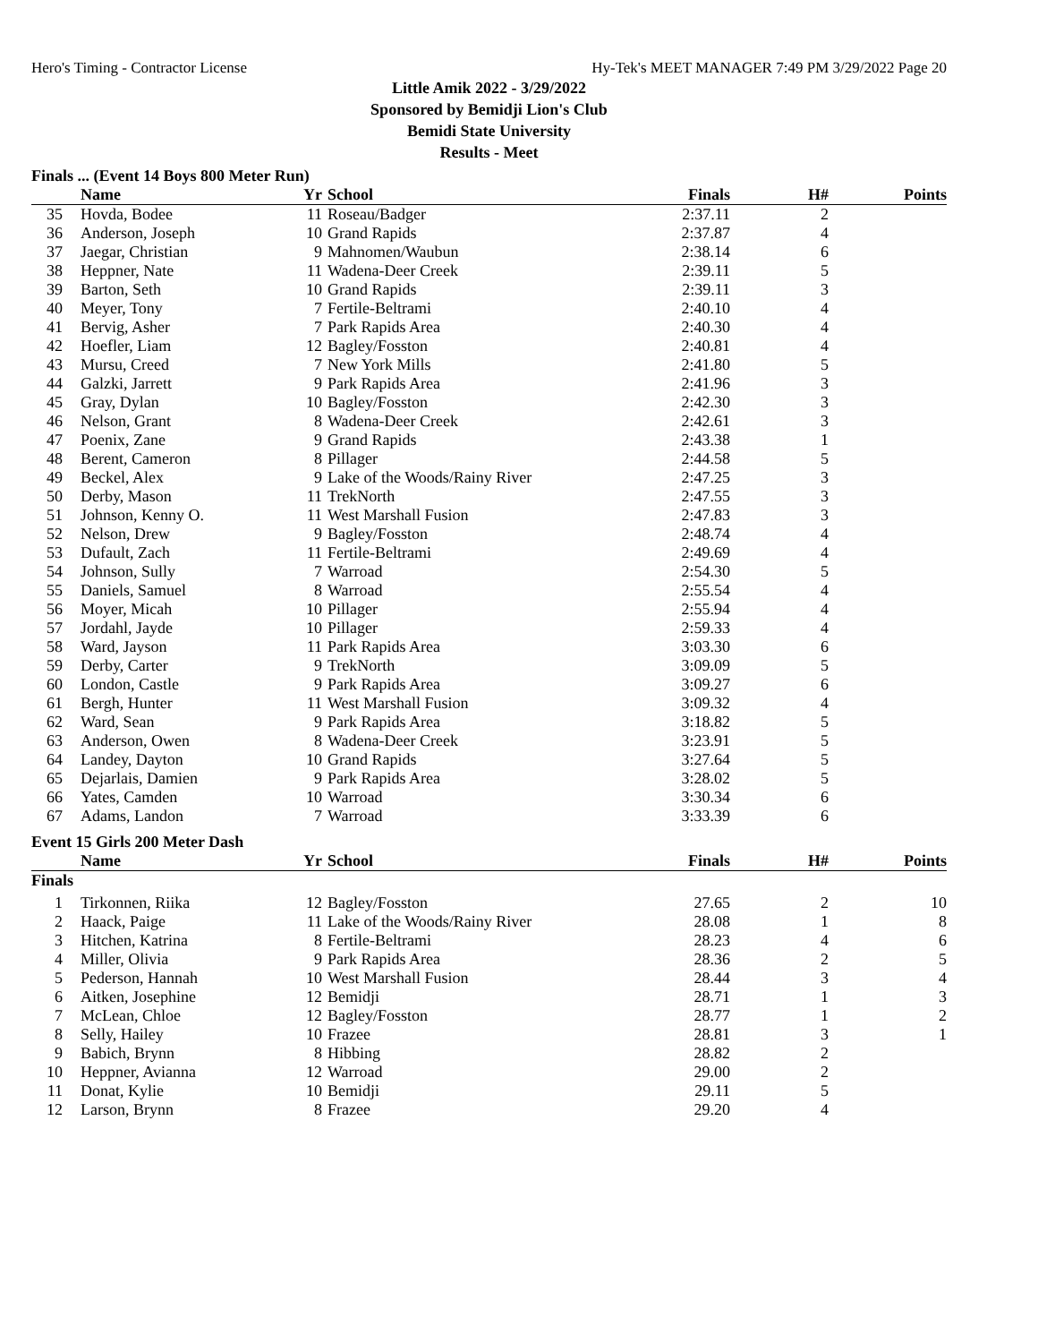Hero's Timing - Contractor License Hy-Tek's MEET MANAGER 7:49 PM 3/29/2022 Page 20
Little Amik 2022 - 3/29/2022
Sponsored by Bemidji Lion's Club
Bemidi State University
Results - Meet
Finals ... (Event 14 Boys 800 Meter Run)
| | Name | Yr | School | Finals | H# | Points |
| --- | --- | --- | --- | --- | --- | --- |
| 35 | Hovda, Bodee | 11 | Roseau/Badger | 2:37.11 | 2 | |
| 36 | Anderson, Joseph | 10 | Grand Rapids | 2:37.87 | 4 | |
| 37 | Jaegar, Christian | 9 | Mahnomen/Waubun | 2:38.14 | 6 | |
| 38 | Heppner, Nate | 11 | Wadena-Deer Creek | 2:39.11 | 5 | |
| 39 | Barton, Seth | 10 | Grand Rapids | 2:39.11 | 3 | |
| 40 | Meyer, Tony | 7 | Fertile-Beltrami | 2:40.10 | 4 | |
| 41 | Bervig, Asher | 7 | Park Rapids Area | 2:40.30 | 4 | |
| 42 | Hoefler, Liam | 12 | Bagley/Fosston | 2:40.81 | 4 | |
| 43 | Mursu, Creed | 7 | New York Mills | 2:41.80 | 5 | |
| 44 | Galzki, Jarrett | 9 | Park Rapids Area | 2:41.96 | 3 | |
| 45 | Gray, Dylan | 10 | Bagley/Fosston | 2:42.30 | 3 | |
| 46 | Nelson, Grant | 8 | Wadena-Deer Creek | 2:42.61 | 3 | |
| 47 | Poenix, Zane | 9 | Grand Rapids | 2:43.38 | 1 | |
| 48 | Berent, Cameron | 8 | Pillager | 2:44.58 | 5 | |
| 49 | Beckel, Alex | 9 | Lake of the Woods/Rainy River | 2:47.25 | 3 | |
| 50 | Derby, Mason | 11 | TrekNorth | 2:47.55 | 3 | |
| 51 | Johnson, Kenny O. | 11 | West Marshall Fusion | 2:47.83 | 3 | |
| 52 | Nelson, Drew | 9 | Bagley/Fosston | 2:48.74 | 4 | |
| 53 | Dufault, Zach | 11 | Fertile-Beltrami | 2:49.69 | 4 | |
| 54 | Johnson, Sully | 7 | Warroad | 2:54.30 | 5 | |
| 55 | Daniels, Samuel | 8 | Warroad | 2:55.54 | 4 | |
| 56 | Moyer, Micah | 10 | Pillager | 2:55.94 | 4 | |
| 57 | Jordahl, Jayde | 10 | Pillager | 2:59.33 | 4 | |
| 58 | Ward, Jayson | 11 | Park Rapids Area | 3:03.30 | 6 | |
| 59 | Derby, Carter | 9 | TrekNorth | 3:09.09 | 5 | |
| 60 | London, Castle | 9 | Park Rapids Area | 3:09.27 | 6 | |
| 61 | Bergh, Hunter | 11 | West Marshall Fusion | 3:09.32 | 4 | |
| 62 | Ward, Sean | 9 | Park Rapids Area | 3:18.82 | 5 | |
| 63 | Anderson, Owen | 8 | Wadena-Deer Creek | 3:23.91 | 5 | |
| 64 | Landey, Dayton | 10 | Grand Rapids | 3:27.64 | 5 | |
| 65 | Dejarlais, Damien | 9 | Park Rapids Area | 3:28.02 | 5 | |
| 66 | Yates, Camden | 10 | Warroad | 3:30.34 | 6 | |
| 67 | Adams, Landon | 7 | Warroad | 3:33.39 | 6 | |
Event 15 Girls 200 Meter Dash
| | Name | Yr | School | Finals | H# | Points |
| --- | --- | --- | --- | --- | --- | --- |
| Finals | | | | | | |
| 1 | Tirkonnen, Riika | 12 | Bagley/Fosston | 27.65 | 2 | 10 |
| 2 | Haack, Paige | 11 | Lake of the Woods/Rainy River | 28.08 | 1 | 8 |
| 3 | Hitchen, Katrina | 8 | Fertile-Beltrami | 28.23 | 4 | 6 |
| 4 | Miller, Olivia | 9 | Park Rapids Area | 28.36 | 2 | 5 |
| 5 | Pederson, Hannah | 10 | West Marshall Fusion | 28.44 | 3 | 4 |
| 6 | Aitken, Josephine | 12 | Bemidji | 28.71 | 1 | 3 |
| 7 | McLean, Chloe | 12 | Bagley/Fosston | 28.77 | 1 | 2 |
| 8 | Selly, Hailey | 10 | Frazee | 28.81 | 3 | 1 |
| 9 | Babich, Brynn | 8 | Hibbing | 28.82 | 2 | |
| 10 | Heppner, Avianna | 12 | Warroad | 29.00 | 2 | |
| 11 | Donat, Kylie | 10 | Bemidji | 29.11 | 5 | |
| 12 | Larson, Brynn | 8 | Frazee | 29.20 | 4 | |